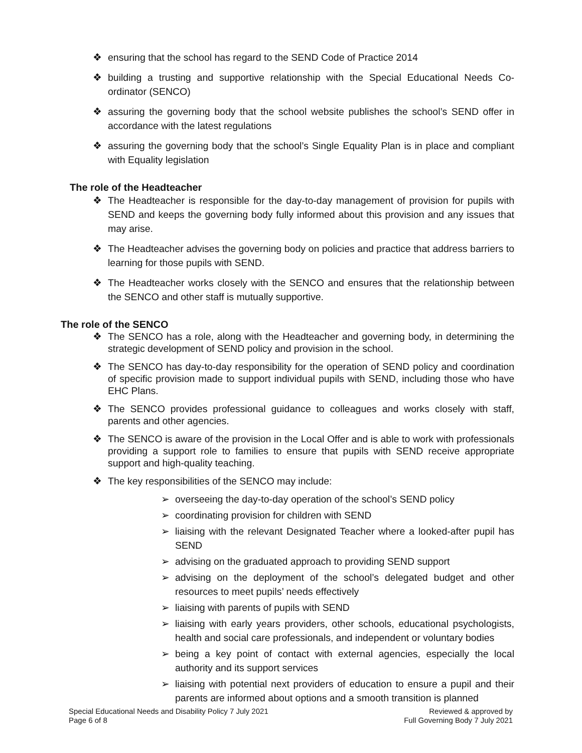❖ ensuring that the school has regard to the SEND Code of Practice 2014
❖ building a trusting and supportive relationship with the Special Educational Needs Co-ordinator (SENCO)
❖ assuring the governing body that the school website publishes the school’s SEND offer in accordance with the latest regulations
❖ assuring the governing body that the school’s Single Equality Plan is in place and compliant with Equality legislation
The role of the Headteacher
❖ The Headteacher is responsible for the day-to-day management of provision for pupils with SEND and keeps the governing body fully informed about this provision and any issues that may arise.
❖ The Headteacher advises the governing body on policies and practice that address barriers to learning for those pupils with SEND.
❖ The Headteacher works closely with the SENCO and ensures that the relationship between the SENCO and other staff is mutually supportive.
The role of the SENCO
❖ The SENCO has a role, along with the Headteacher and governing body, in determining the strategic development of SEND policy and provision in the school.
❖ The SENCO has day-to-day responsibility for the operation of SEND policy and coordination of specific provision made to support individual pupils with SEND, including those who have EHC Plans.
❖ The SENCO provides professional guidance to colleagues and works closely with staff, parents and other agencies.
❖ The SENCO is aware of the provision in the Local Offer and is able to work with professionals providing a support role to families to ensure that pupils with SEND receive appropriate support and high-quality teaching.
❖ The key responsibilities of the SENCO may include:
➢ overseeing the day-to-day operation of the school’s SEND policy
➢ coordinating provision for children with SEND
➢ liaising with the relevant Designated Teacher where a looked-after pupil has SEND
➢ advising on the graduated approach to providing SEND support
➢ advising on the deployment of the school’s delegated budget and other resources to meet pupils’ needs effectively
➢ liaising with parents of pupils with SEND
➢ liaising with early years providers, other schools, educational psychologists, health and social care professionals, and independent or voluntary bodies
➢ being a key point of contact with external agencies, especially the local authority and its support services
➢ liaising with potential next providers of education to ensure a pupil and their parents are informed about options and a smooth transition is planned
Special Educational Needs and Disability Policy 7 July 2021
Page 6 of 8
Reviewed & approved by
Full Governing Body 7 July 2021